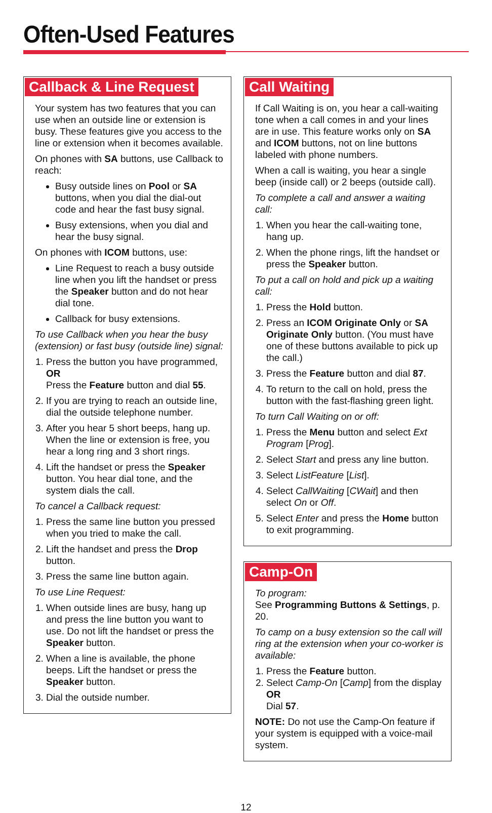Often-Used Features
Callback & Line Request
Your system has two features that you can use when an outside line or extension is busy. These features give you access to the line or extension when it becomes available.
On phones with SA buttons, use Callback to reach:
Busy outside lines on Pool or SA buttons, when you dial the dial-out code and hear the fast busy signal.
Busy extensions, when you dial and hear the busy signal.
On phones with ICOM buttons, use:
Line Request to reach a busy outside line when you lift the handset or press the Speaker button and do not hear dial tone.
Callback for busy extensions.
To use Callback when you hear the busy (extension) or fast busy (outside line) signal:
1. Press the button you have programmed,
OR
Press the Feature button and dial 55.
2. If you are trying to reach an outside line, dial the outside telephone number.
3. After you hear 5 short beeps, hang up. When the line or extension is free, you hear a long ring and 3 short rings.
4. Lift the handset or press the Speaker button. You hear dial tone, and the system dials the call.
To cancel a Callback request:
1. Press the same line button you pressed when you tried to make the call.
2. Lift the handset and press the Drop button.
3. Press the same line button again.
To use Line Request:
1. When outside lines are busy, hang up and press the line button you want to use. Do not lift the handset or press the Speaker button.
2. When a line is available, the phone beeps. Lift the handset or press the Speaker button.
3. Dial the outside number.
Call Waiting
If Call Waiting is on, you hear a call-waiting tone when a call comes in and your lines are in use. This feature works only on SA and ICOM buttons, not on line buttons labeled with phone numbers.
When a call is waiting, you hear a single beep (inside call) or 2 beeps (outside call).
To complete a call and answer a waiting call:
1. When you hear the call-waiting tone, hang up.
2. When the phone rings, lift the handset or press the Speaker button.
To put a call on hold and pick up a waiting call:
1. Press the Hold button.
2. Press an ICOM Originate Only or SA Originate Only button. (You must have one of these buttons available to pick up the call.)
3. Press the Feature button and dial 87.
4. To return to the call on hold, press the button with the fast-flashing green light.
To turn Call Waiting on or off:
1. Press the Menu button and select Ext Program [Prog].
2. Select Start and press any line button.
3. Select ListFeature [List].
4. Select CallWaiting [CWait] and then select On or Off.
5. Select Enter and press the Home button to exit programming.
Camp-On
To program:
See Programming Buttons & Settings, p. 20.
To camp on a busy extension so the call will ring at the extension when your co-worker is available:
1. Press the Feature button.
2. Select Camp-On [Camp] from the display
OR
Dial 57.
NOTE: Do not use the Camp-On feature if your system is equipped with a voice-mail system.
12